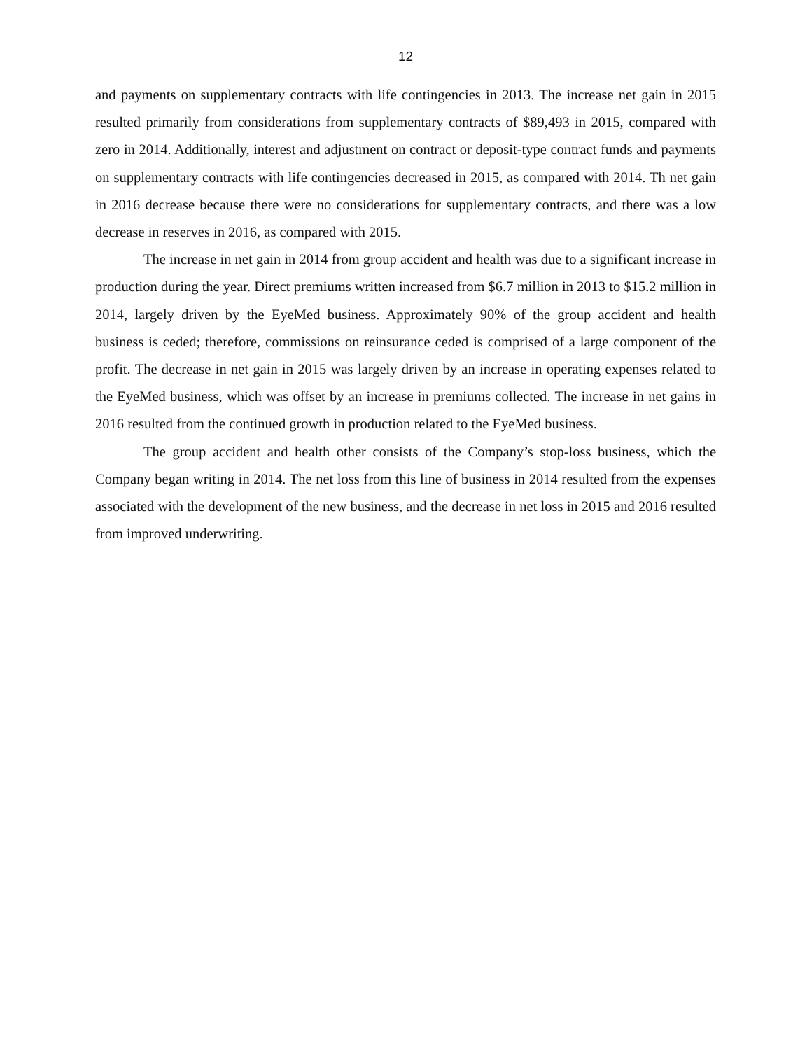12
and payments on supplementary contracts with life contingencies in 2013. The increase net gain in 2015 resulted primarily from considerations from supplementary contracts of $89,493 in 2015, compared with zero in 2014. Additionally, interest and adjustment on contract or deposit-type contract funds and payments on supplementary contracts with life contingencies decreased in 2015, as compared with 2014. Th net gain in 2016 decrease because there were no considerations for supplementary contracts, and there was a low decrease in reserves in 2016, as compared with 2015.
The increase in net gain in 2014 from group accident and health was due to a significant increase in production during the year. Direct premiums written increased from $6.7 million in 2013 to $15.2 million in 2014, largely driven by the EyeMed business. Approximately 90% of the group accident and health business is ceded; therefore, commissions on reinsurance ceded is comprised of a large component of the profit. The decrease in net gain in 2015 was largely driven by an increase in operating expenses related to the EyeMed business, which was offset by an increase in premiums collected. The increase in net gains in 2016 resulted from the continued growth in production related to the EyeMed business.
The group accident and health other consists of the Company’s stop-loss business, which the Company began writing in 2014. The net loss from this line of business in 2014 resulted from the expenses associated with the development of the new business, and the decrease in net loss in 2015 and 2016 resulted from improved underwriting.